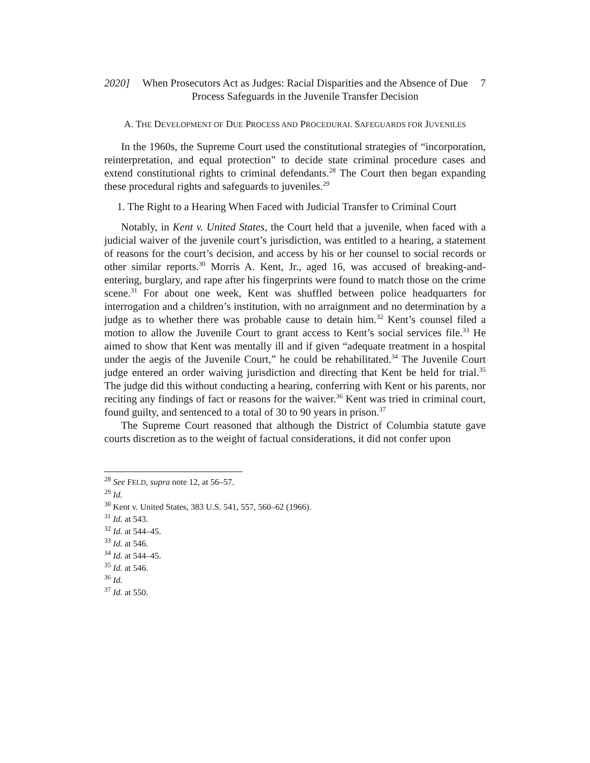2020] When Prosecutors Act as Judges: Racial Disparities and the Absence of Due Process Safeguards in the Juvenile Transfer Decision
7
A. THE DEVELOPMENT OF DUE PROCESS AND PROCEDURAL SAFEGUARDS FOR JUVENILES
In the 1960s, the Supreme Court used the constitutional strategies of “incorporation, reinterpretation, and equal protection” to decide state criminal procedure cases and extend constitutional rights to criminal defendants.<sup>28</sup> The Court then began expanding these procedural rights and safeguards to juveniles.<sup>29</sup>
1. The Right to a Hearing When Faced with Judicial Transfer to Criminal Court
Notably, in Kent v. United States, the Court held that a juvenile, when faced with a judicial waiver of the juvenile court’s jurisdiction, was entitled to a hearing, a statement of reasons for the court’s decision, and access by his or her counsel to social records or other similar reports.<sup>30</sup> Morris A. Kent, Jr., aged 16, was accused of breaking-and-entering, burglary, and rape after his fingerprints were found to match those on the crime scene.<sup>31</sup> For about one week, Kent was shuffled between police headquarters for interrogation and a children’s institution, with no arraignment and no determination by a judge as to whether there was probable cause to detain him.<sup>32</sup> Kent’s counsel filed a motion to allow the Juvenile Court to grant access to Kent’s social services file.<sup>33</sup> He aimed to show that Kent was mentally ill and if given “adequate treatment in a hospital under the aegis of the Juvenile Court,” he could be rehabilitated.<sup>34</sup> The Juvenile Court judge entered an order waiving jurisdiction and directing that Kent be held for trial.<sup>35</sup> The judge did this without conducting a hearing, conferring with Kent or his parents, nor reciting any findings of fact or reasons for the waiver.<sup>36</sup> Kent was tried in criminal court, found guilty, and sentenced to a total of 30 to 90 years in prison.<sup>37</sup>
The Supreme Court reasoned that although the District of Columbia statute gave courts discretion as to the weight of factual considerations, it did not confer upon
<sup>28</sup> See FELD, supra note 12, at 56–57.
<sup>29</sup> Id.
<sup>30</sup> Kent v. United States, 383 U.S. 541, 557, 560–62 (1966).
<sup>31</sup> Id. at 543.
<sup>32</sup> Id. at 544–45.
<sup>33</sup> Id. at 546.
<sup>34</sup> Id. at 544–45.
<sup>35</sup> Id. at 546.
<sup>36</sup> Id.
<sup>37</sup> Id. at 550.